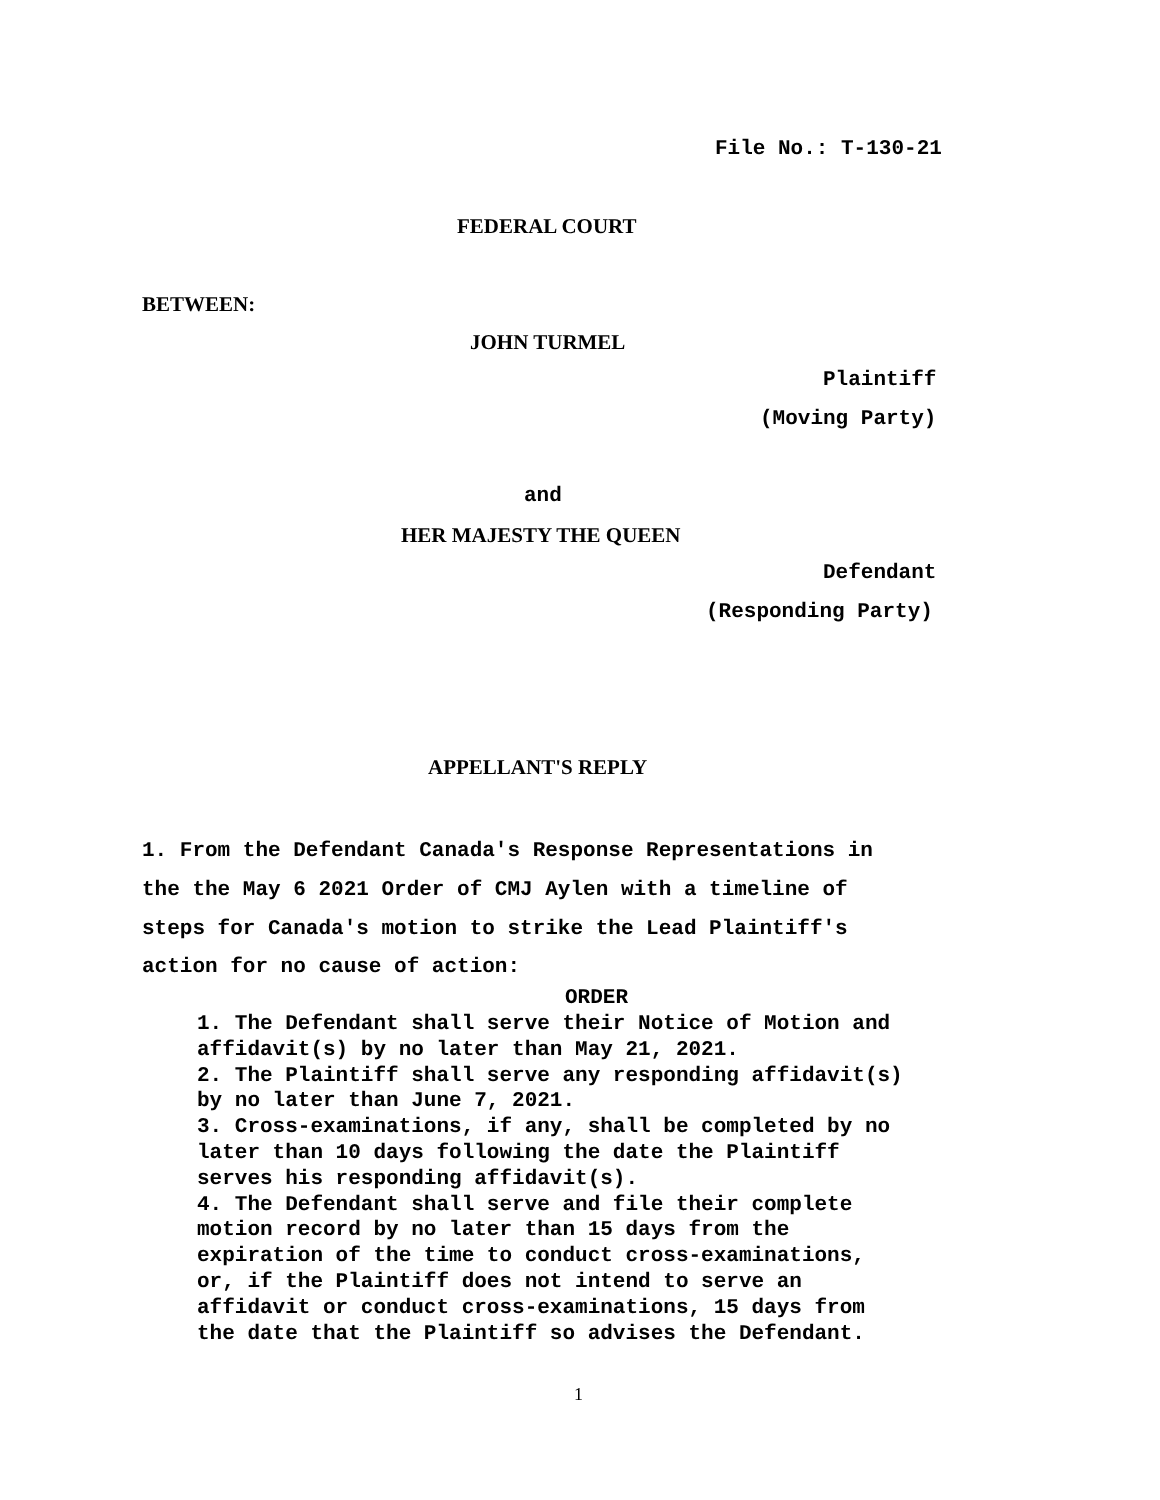File No.: T-130-21
FEDERAL COURT
BETWEEN:
JOHN TURMEL
Plaintiff
(Moving Party)
and
HER MAJESTY THE QUEEN
Defendant
(Responding Party)
APPELLANT'S REPLY
1. From the Defendant Canada's Response Representations in the the May 6 2021 Order of CMJ Aylen with a timeline of steps for Canada's motion to strike the Lead Plaintiff's action for no cause of action:
ORDER
1. The Defendant shall serve their Notice of Motion and affidavit(s) by no later than May 21, 2021. 2. The Plaintiff shall serve any responding affidavit(s) by no later than June 7, 2021. 3. Cross-examinations, if any, shall be completed by no later than 10 days following the date the Plaintiff serves his responding affidavit(s). 4. The Defendant shall serve and file their complete motion record by no later than 15 days from the expiration of the time to conduct cross-examinations, or, if the Plaintiff does not intend to serve an affidavit or conduct cross-examinations, 15 days from the date that the Plaintiff so advises the Defendant.
1